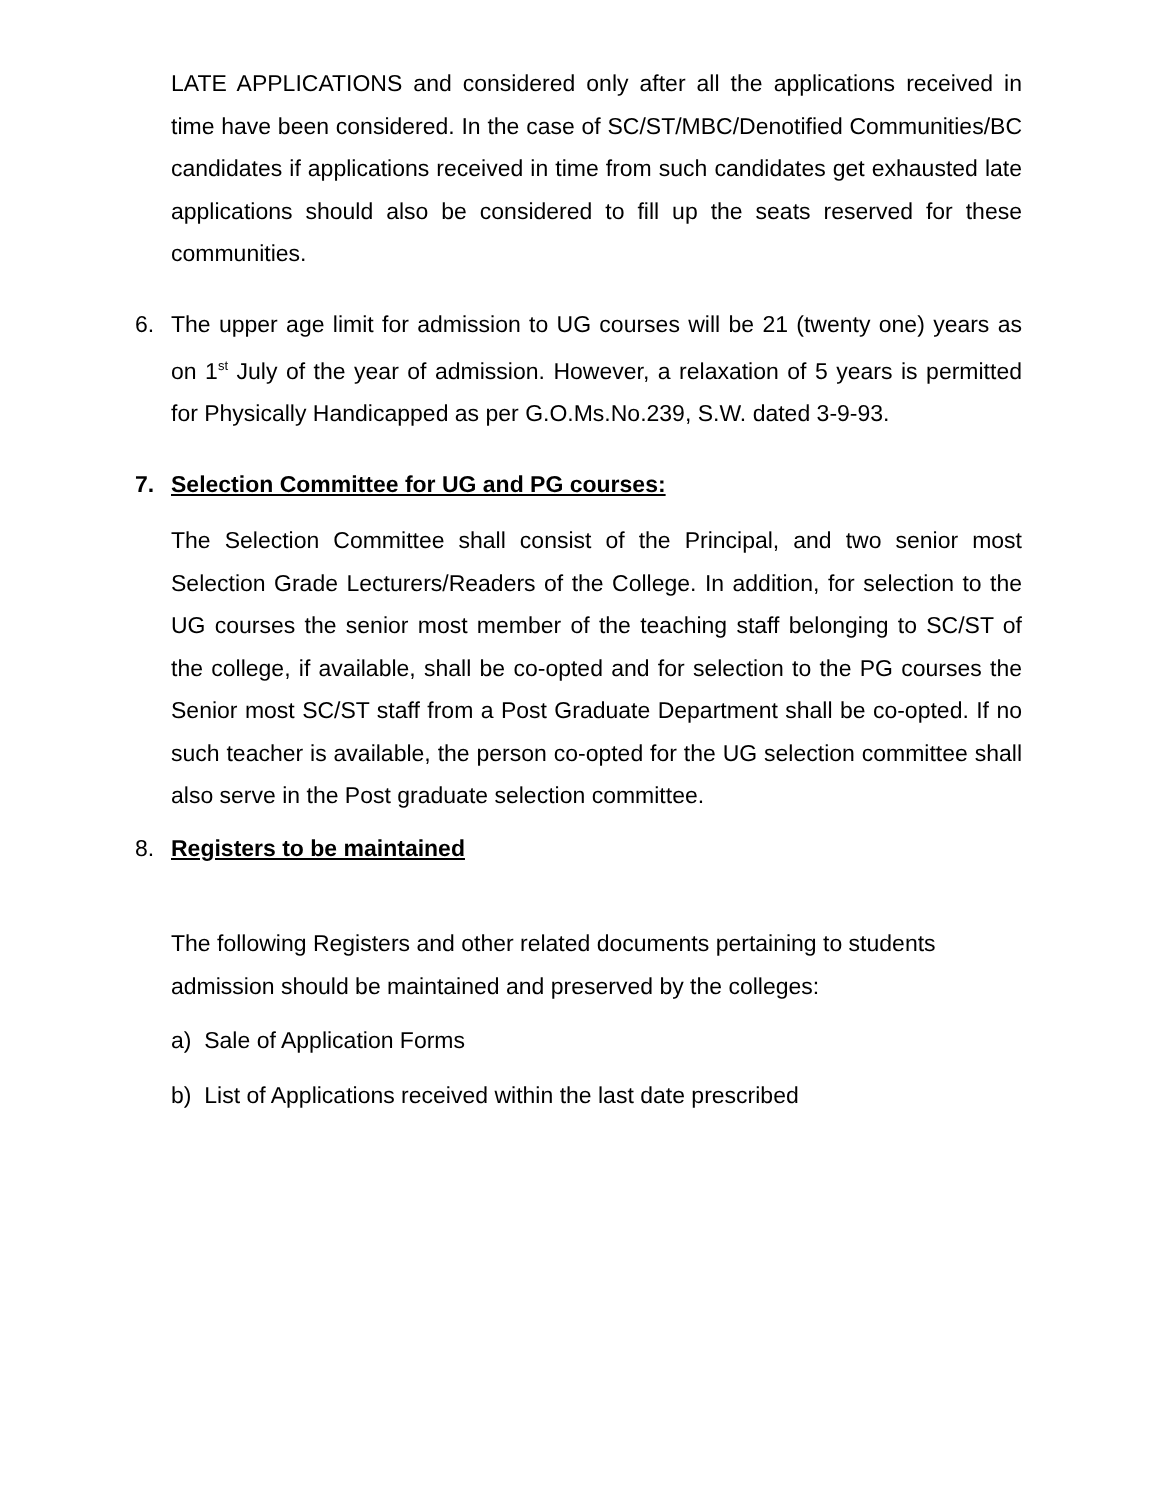LATE APPLICATIONS and considered only after all the applications received in time have been considered. In the case of SC/ST/MBC/Denotified Communities/BC candidates if applications received in time from such candidates get exhausted late applications should also be considered to fill up the seats reserved for these communities.
6. The upper age limit for admission to UG courses will be 21 (twenty one) years as on 1<sup>st</sup> July of the year of admission. However, a relaxation of 5 years is permitted for Physically Handicapped as per G.O.Ms.No.239, S.W. dated 3-9-93.
7. Selection Committee for UG and PG courses:
The Selection Committee shall consist of the Principal, and two senior most Selection Grade Lecturers/Readers of the College. In addition, for selection to the UG courses the senior most member of the teaching staff belonging to SC/ST of the college, if available, shall be co-opted and for selection to the PG courses the Senior most SC/ST staff from a Post Graduate Department shall be co-opted. If no such teacher is available, the person co-opted for the UG selection committee shall also serve in the Post graduate selection committee.
8. Registers to be maintained
The following Registers and other related documents pertaining to students admission should be maintained and preserved by the colleges:
a) Sale of Application Forms
b) List of Applications received within the last date prescribed